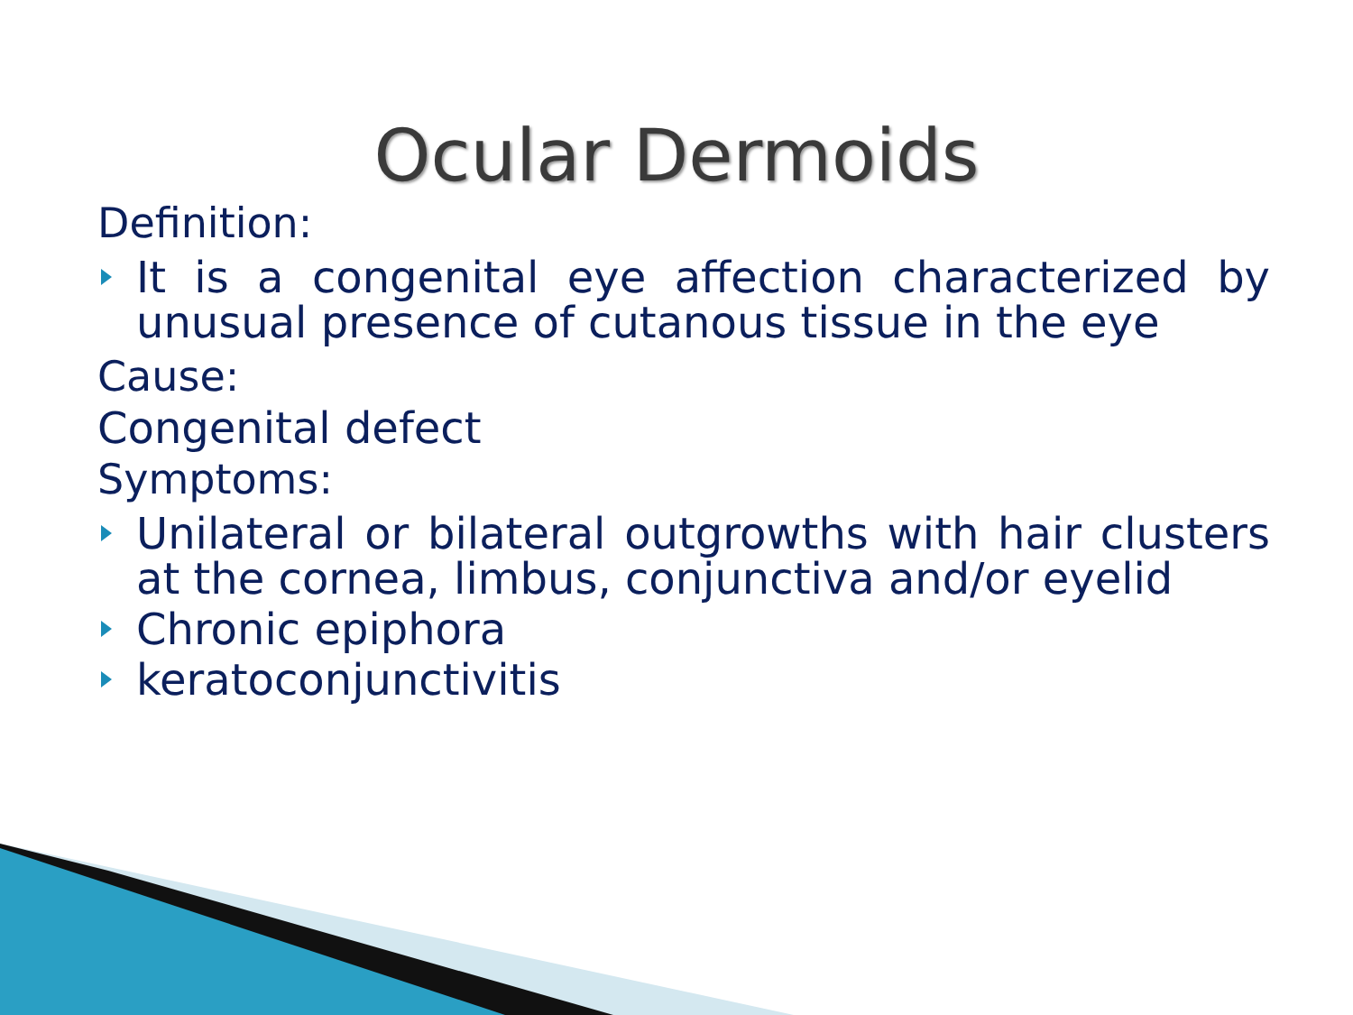Ocular Dermoids
Definition:
It is a congenital eye affection characterized by unusual presence of cutanous tissue in the eye
Cause:
Congenital defect
Symptoms:
Unilateral or bilateral outgrowths with hair clusters at the cornea, limbus, conjunctiva and/or eyelid
Chronic epiphora
keratoconjunctivitis